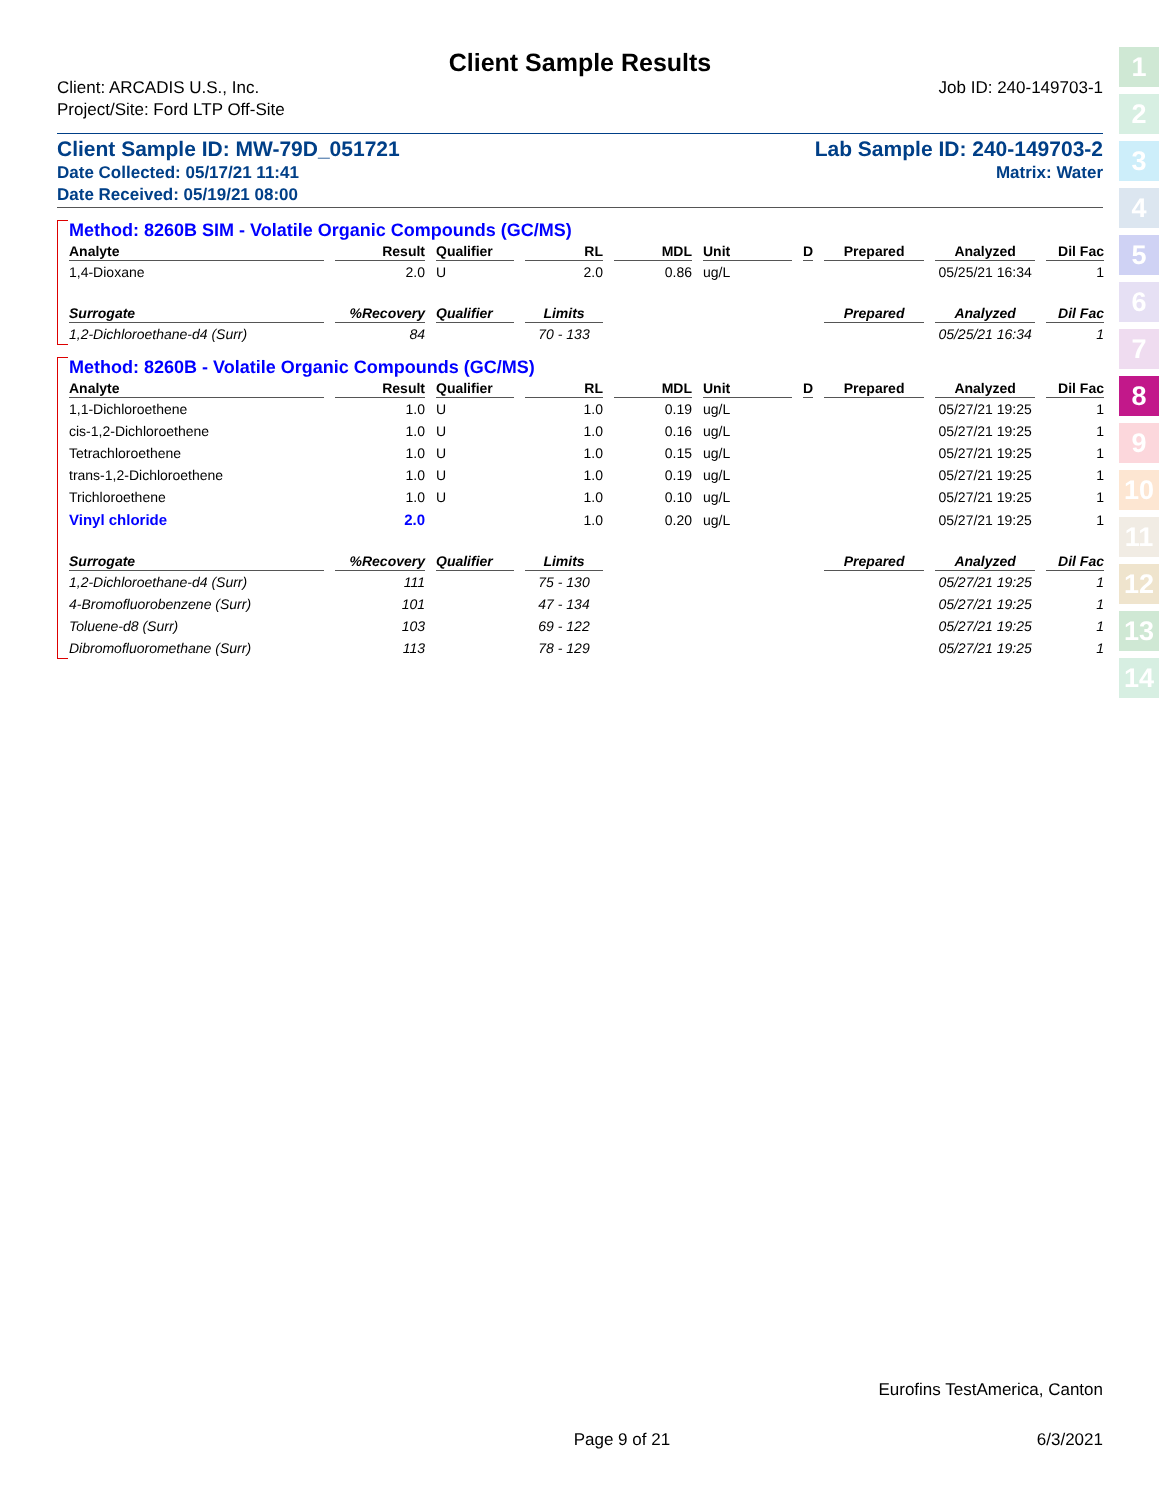Client Sample Results
Client: ARCADIS U.S., Inc. Job ID: 240-149703-1
Project/Site: Ford LTP Off-Site
Client Sample ID: MW-79D_051721 Lab Sample ID: 240-149703-2
Date Collected: 05/17/21 11:41 Matrix: Water
Date Received: 05/19/21 08:00
Method: 8260B SIM - Volatile Organic Compounds (GC/MS)
| Analyte | Result | Qualifier | RL | MDL | Unit | D | Prepared | Analyzed | Dil Fac |
| --- | --- | --- | --- | --- | --- | --- | --- | --- | --- |
| 1,4-Dioxane | 2.0 | U | 2.0 | 0.86 | ug/L | | | 05/25/21 16:34 | 1 |
| Surrogate | %Recovery | Qualifier | Limits | | | | Prepared | Analyzed | Dil Fac |
| 1,2-Dichloroethane-d4 (Surr) | 84 | | 70 - 133 | | | | | 05/25/21 16:34 | 1 |
Method: 8260B - Volatile Organic Compounds (GC/MS)
| Analyte | Result | Qualifier | RL | MDL | Unit | D | Prepared | Analyzed | Dil Fac |
| --- | --- | --- | --- | --- | --- | --- | --- | --- | --- |
| 1,1-Dichloroethene | 1.0 | U | 1.0 | 0.19 | ug/L | | | 05/27/21 19:25 | 1 |
| cis-1,2-Dichloroethene | 1.0 | U | 1.0 | 0.16 | ug/L | | | 05/27/21 19:25 | 1 |
| Tetrachloroethene | 1.0 | U | 1.0 | 0.15 | ug/L | | | 05/27/21 19:25 | 1 |
| trans-1,2-Dichloroethene | 1.0 | U | 1.0 | 0.19 | ug/L | | | 05/27/21 19:25 | 1 |
| Trichloroethene | 1.0 | U | 1.0 | 0.10 | ug/L | | | 05/27/21 19:25 | 1 |
| Vinyl chloride | 2.0 | | 1.0 | 0.20 | ug/L | | | 05/27/21 19:25 | 1 |
| Surrogate | %Recovery | Qualifier | Limits | | | | Prepared | Analyzed | Dil Fac |
| 1,2-Dichloroethane-d4 (Surr) | 111 | | 75 - 130 | | | | | 05/27/21 19:25 | 1 |
| 4-Bromofluorobenzene (Surr) | 101 | | 47 - 134 | | | | | 05/27/21 19:25 | 1 |
| Toluene-d8 (Surr) | 103 | | 69 - 122 | | | | | 05/27/21 19:25 | 1 |
| Dibromofluoromethane (Surr) | 113 | | 78 - 129 | | | | | 05/27/21 19:25 | 1 |
1
2
3
4
5
6
7
8
9
10
11
12
13
14
Eurofins TestAmerica, Canton
Page 9 of 21 6/3/2021